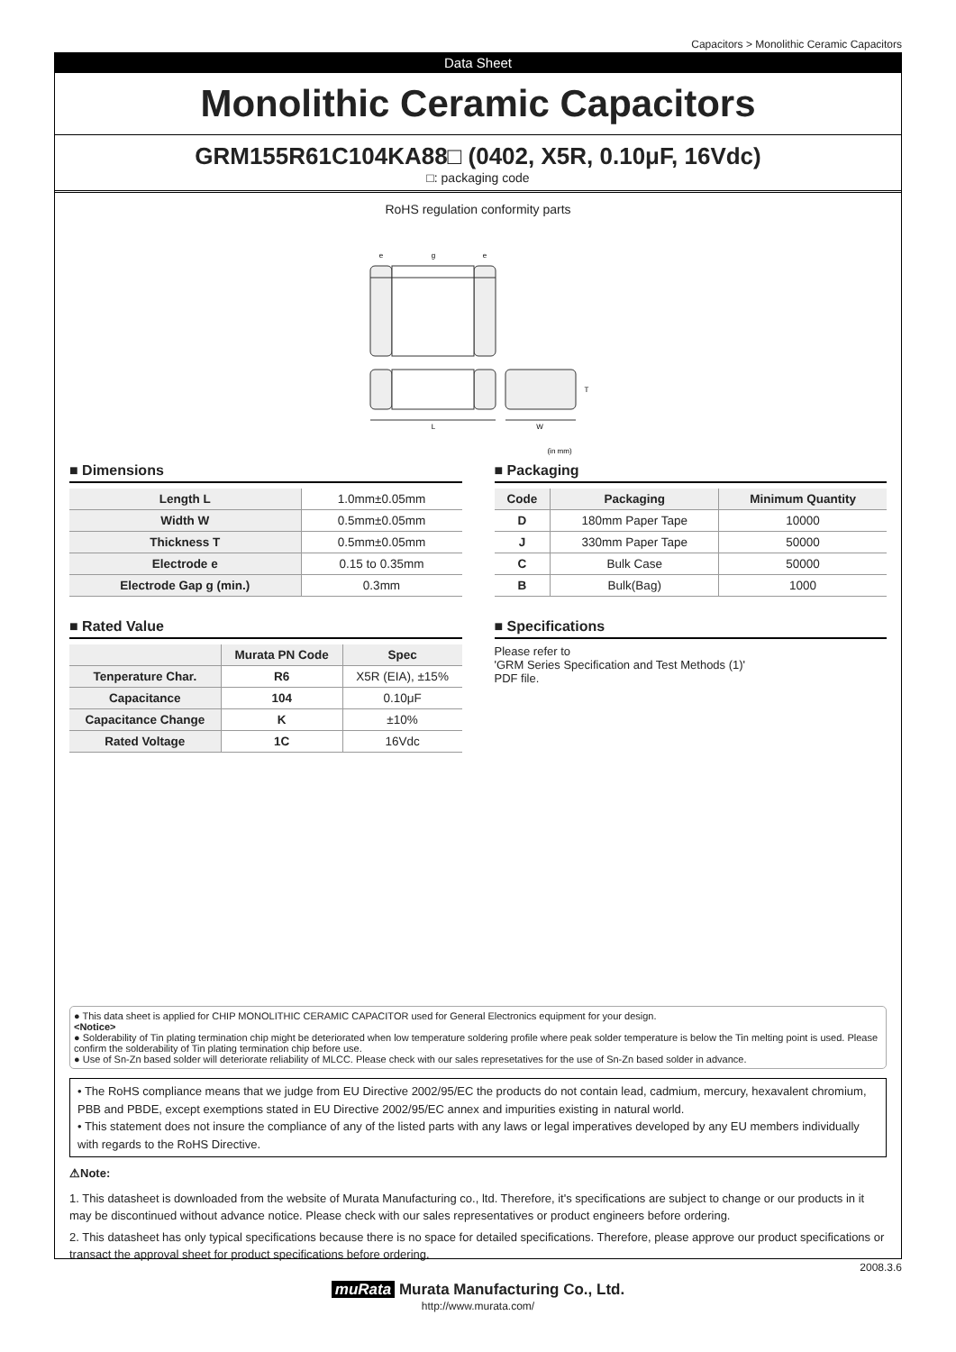Capacitors > Monolithic Ceramic Capacitors
Data Sheet
Monolithic Ceramic Capacitors
GRM155R61C104KA88□ (0402, X5R, 0.10μF, 16Vdc)
□: packaging code
RoHS regulation conformity parts
e
g
e
L
W
T
(in mm)
■ Dimensions
| Length L | 1.0mm±0.05mm |
| Width W | 0.5mm±0.05mm |
| Thickness T | 0.5mm±0.05mm |
| Electrode e | 0.15 to 0.35mm |
| Electrode Gap g (min.) | 0.3mm |
■ Rated Value
| | Murata PN Code | Spec |
| --- | --- | --- |
| Tenperature Char. | R6 | X5R (EIA), ±15% |
| Capacitance | 104 | 0.10μF |
| Capacitance Change | K | ±10% |
| Rated Voltage | 1C | 16Vdc |
■ Packaging
| Code | Packaging | Minimum Quantity |
| --- | --- | --- |
| D | 180mm Paper Tape | 10000 |
| J | 330mm Paper Tape | 50000 |
| C | Bulk Case | 50000 |
| B | Bulk(Bag) | 1000 |
■ Specifications
Please refer to
'GRM Series Specification and Test Methods (1)'
PDF file.
● This data sheet is applied for CHIP MONOLITHIC CERAMIC CAPACITOR used for General Electronics equipment for your design.
<Notice>
● Solderability of Tin plating termination chip might be deteriorated when low temperature soldering profile where peak solder temperature is below the Tin melting point is used. Please confirm the solderability of Tin plating termination chip before use.
● Use of Sn-Zn based solder will deteriorate reliability of MLCC. Please check with our sales represetatives for the use of Sn-Zn based solder in advance.
• The RoHS compliance means that we judge from EU Directive 2002/95/EC the products do not contain lead, cadmium, mercury, hexavalent chromium, PBB and PBDE, except exemptions stated in EU Directive 2002/95/EC annex and impurities existing in natural world.
• This statement does not insure the compliance of any of the listed parts with any laws or legal imperatives developed by any EU members individually with regards to the RoHS Directive.
⚠Note:
1. This datasheet is downloaded from the website of Murata Manufacturing co., ltd. Therefore, it's specifications are subject to change or our products in it may be discontinued without advance notice. Please check with our sales representatives or product engineers before ordering.
2. This datasheet has only typical specifications because there is no space for detailed specifications. Therefore, please approve our product specifications or transact the approval sheet for product specifications before ordering.
2008.3.6
muRata Murata Manufacturing Co., Ltd.
http://www.murata.com/